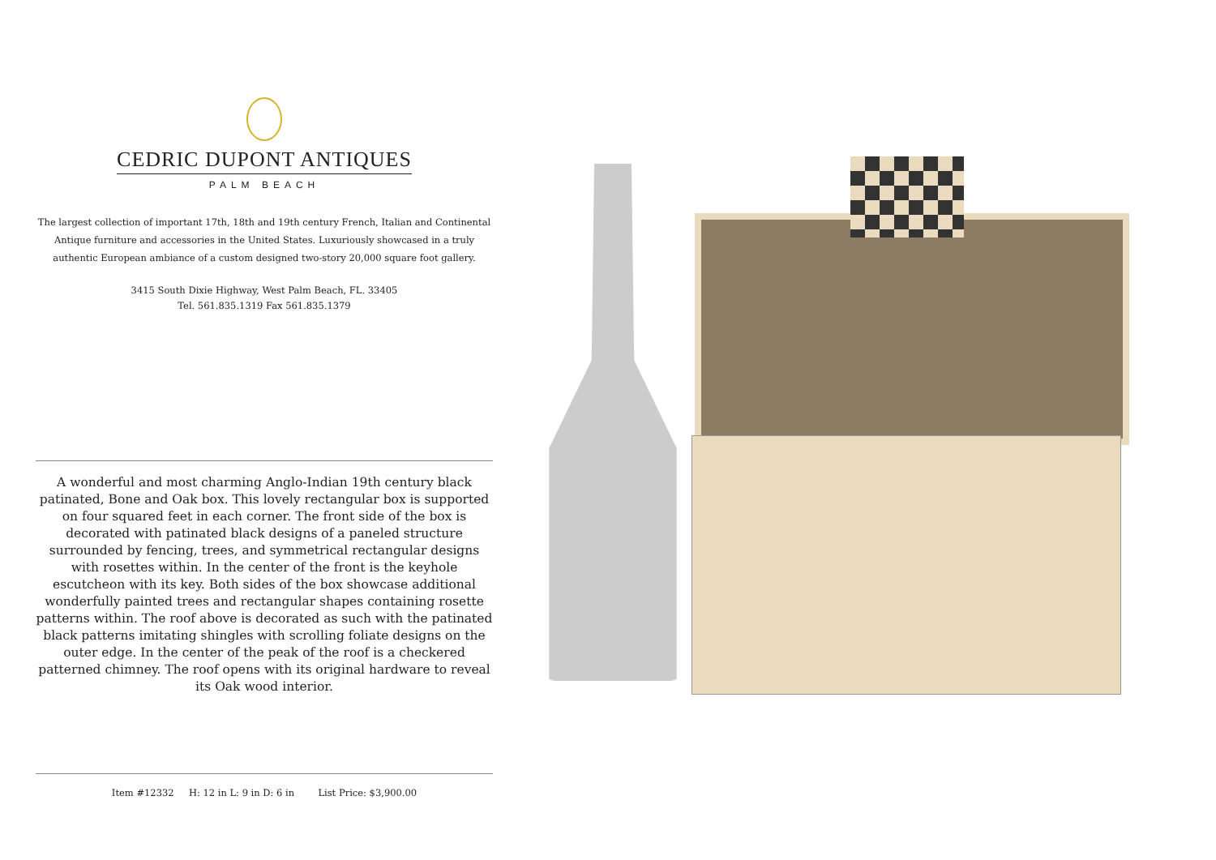CEDRIC DUPONT ANTIQUES
PALM BEACH
The largest collection of important 17th, 18th and 19th century French, Italian and Continental Antique furniture and accessories in the United States. Luxuriously showcased in a truly authentic European ambiance of a custom designed two-story 20,000 square foot gallery.
3415 South Dixie Highway, West Palm Beach, FL. 33405
Tel. 561.835.1319 Fax 561.835.1379
A wonderful and most charming Anglo-Indian 19th century black patinated, Bone and Oak box. This lovely rectangular box is supported on four squared feet in each corner. The front side of the box is decorated with patinated black designs of a paneled structure surrounded by fencing, trees, and symmetrical rectangular designs with rosettes within. In the center of the front is the keyhole escutcheon with its key. Both sides of the box showcase additional wonderfully painted trees and rectangular shapes containing rosette patterns within. The roof above is decorated as such with the patinated black patterns imitating shingles with scrolling foliate designs on the outer edge. In the center of the peak of the roof is a checkered patterned chimney. The roof opens with its original hardware to reveal its Oak wood interior.
Item #12332 H: 12 in L: 9 in D: 6 in List Price: $3,900.00